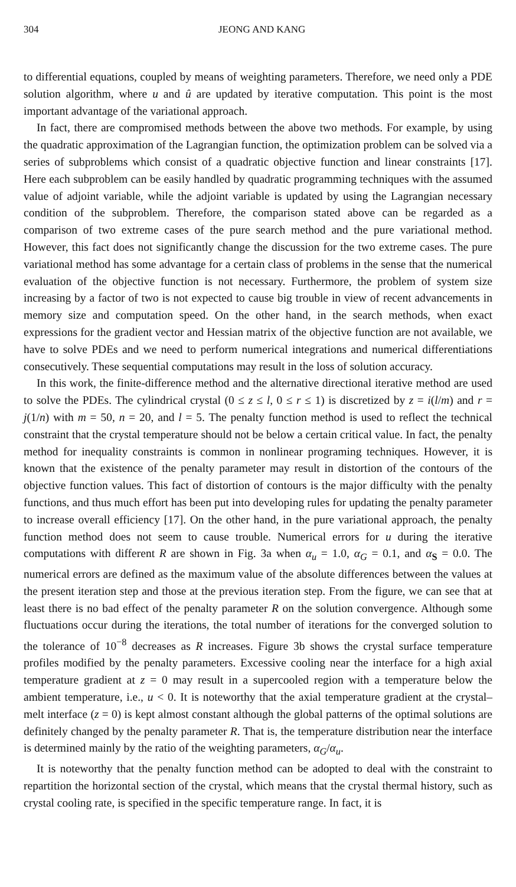304 JEONG AND KANG
to differential equations, coupled by means of weighting parameters. Therefore, we need only a PDE solution algorithm, where u and û are updated by iterative computation. This point is the most important advantage of the variational approach.
In fact, there are compromised methods between the above two methods. For example, by using the quadratic approximation of the Lagrangian function, the optimization problem can be solved via a series of subproblems which consist of a quadratic objective function and linear constraints [17]. Here each subproblem can be easily handled by quadratic programming techniques with the assumed value of adjoint variable, while the adjoint variable is updated by using the Lagrangian necessary condition of the subproblem. Therefore, the comparison stated above can be regarded as a comparison of two extreme cases of the pure search method and the pure variational method. However, this fact does not significantly change the discussion for the two extreme cases. The pure variational method has some advantage for a certain class of problems in the sense that the numerical evaluation of the objective function is not necessary. Furthermore, the problem of system size increasing by a factor of two is not expected to cause big trouble in view of recent advancements in memory size and computation speed. On the other hand, in the search methods, when exact expressions for the gradient vector and Hessian matrix of the objective function are not available, we have to solve PDEs and we need to perform numerical integrations and numerical differentiations consecutively. These sequential computations may result in the loss of solution accuracy.
In this work, the finite-difference method and the alternative directional iterative method are used to solve the PDEs. The cylindrical crystal (0 ≤ z ≤ l, 0 ≤ r ≤ 1) is discretized by z = i(l/m) and r = j(1/n) with m = 50, n = 20, and l = 5. The penalty function method is used to reflect the technical constraint that the crystal temperature should not be below a certain critical value. In fact, the penalty method for inequality constraints is common in nonlinear programing techniques. However, it is known that the existence of the penalty parameter may result in distortion of the contours of the objective function values. This fact of distortion of contours is the major difficulty with the penalty functions, and thus much effort has been put into developing rules for updating the penalty parameter to increase overall efficiency [17]. On the other hand, in the pure variational approach, the penalty function method does not seem to cause trouble. Numerical errors for u during the iterative computations with different R are shown in Fig. 3a when α<sub>u</sub> = 1.0, α<sub>G</sub> = 0.1, and α<sub>S</sub> = 0.0. The numerical errors are defined as the maximum value of the absolute differences between the values at the present iteration step and those at the previous iteration step. From the figure, we can see that at least there is no bad effect of the penalty parameter R on the solution convergence. Although some fluctuations occur during the iterations, the total number of iterations for the converged solution to the tolerance of 10<sup>−8</sup> decreases as R increases. Figure 3b shows the crystal surface temperature profiles modified by the penalty parameters. Excessive cooling near the interface for a high axial temperature gradient at z = 0 may result in a supercooled region with a temperature below the ambient temperature, i.e., u < 0. It is noteworthy that the axial temperature gradient at the crystal–melt interface (z = 0) is kept almost constant although the global patterns of the optimal solutions are definitely changed by the penalty parameter R. That is, the temperature distribution near the interface is determined mainly by the ratio of the weighting parameters, α<sub>G</sub>/α<sub>u</sub>.
It is noteworthy that the penalty function method can be adopted to deal with the constraint to repartition the horizontal section of the crystal, which means that the crystal thermal history, such as crystal cooling rate, is specified in the specific temperature range. In fact, it is